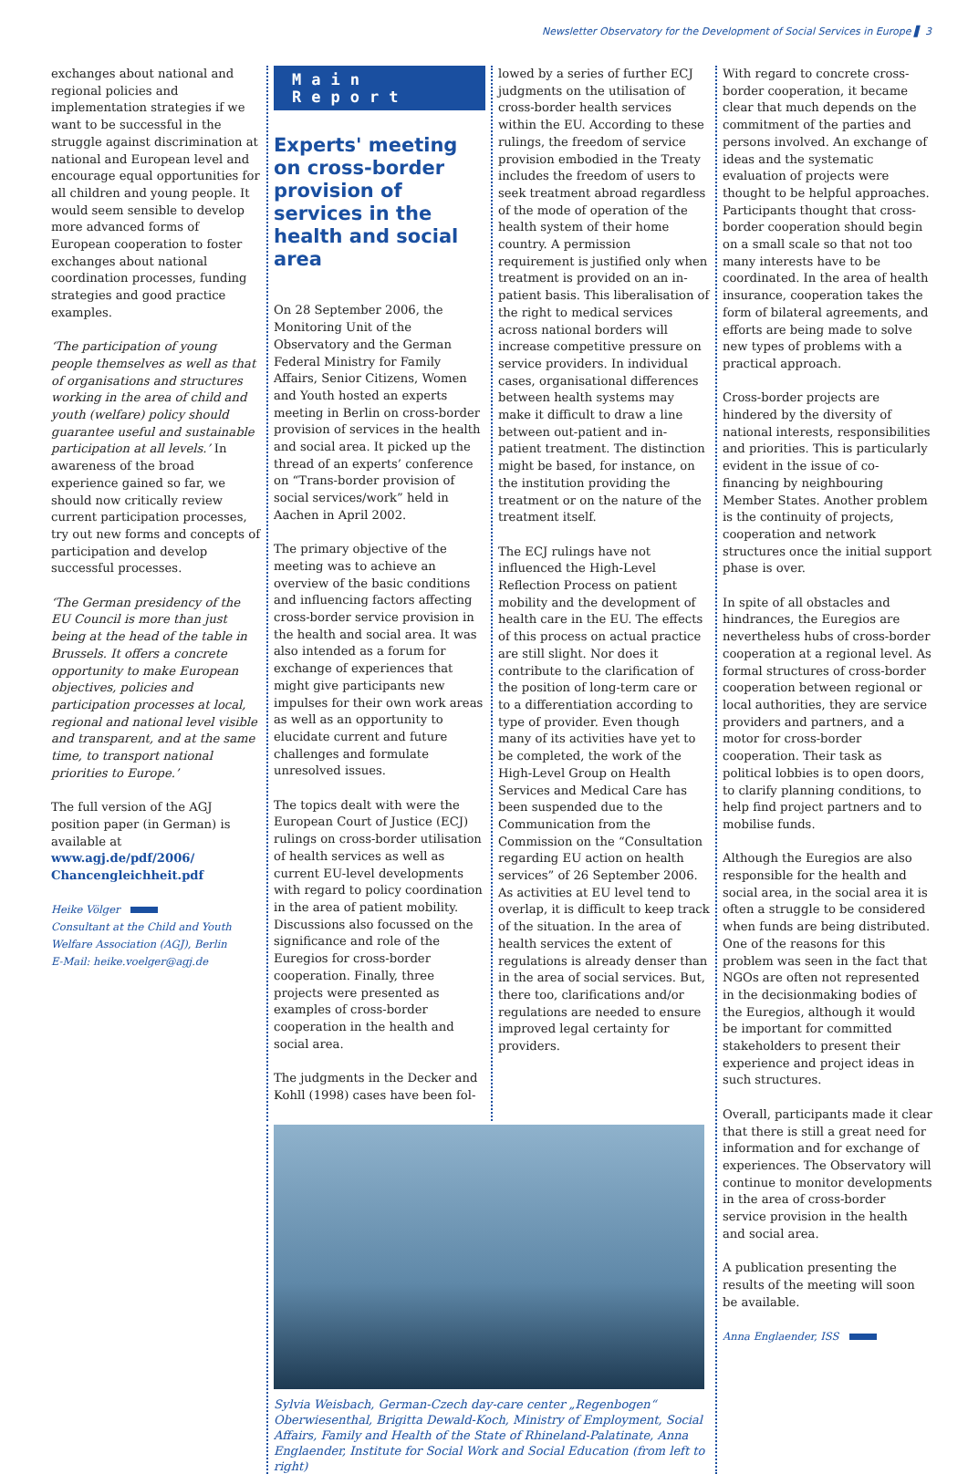Newsletter Observatory for the Development of Social Services in Europe ▌ 3
exchanges about national and regional policies and implementation strategies if we want to be successful in the struggle against discrimination at national and European level and encourage equal opportunities for all children and young people. It would seem sensible to develop more advanced forms of European cooperation to foster exchanges about national coordination processes, funding strategies and good practice examples.
‘The participation of young people themselves as well as that of organisations and structures working in the area of child and youth (welfare) policy should guarantee useful and sustainable participation at all levels.’ In awareness of the broad experience gained so far, we should now critically review current participation processes, try out new forms and concepts of participation and develop successful processes.
‘The German presidency of the EU Council is more than just being at the head of the table in Brussels. It offers a concrete opportunity to make European objectives, policies and participation processes at local, regional and national level visible and transparent, and at the same time, to transport national priorities to Europe.’
The full version of the AGJ position paper (in German) is available at www.agj.de/pdf/2006/ Chancengleichheit.pdf
Heike Völger
Consultant at the Child and Youth
Welfare Association (AGJ), Berlin
E-Mail: heike.voelger@agj.de
Main Report
Experts' meeting on cross-border provision of services in the health and social area
On 28 September 2006, the Monitoring Unit of the Observatory and the German Federal Ministry for Family Affairs, Senior Citizens, Women and Youth hosted an experts meeting in Berlin on cross-border provision of services in the health and social area. It picked up the thread of an experts’ conference on “Trans-border provision of social services/work” held in Aachen in April 2002.
The primary objective of the meeting was to achieve an overview of the basic conditions and influencing factors affecting cross-border service provision in the health and social area. It was also intended as a forum for exchange of experiences that might give participants new impulses for their own work areas as well as an opportunity to elucidate current and future challenges and formulate unresolved issues.
The topics dealt with were the European Court of Justice (ECJ) rulings on cross-border utilisation of health services as well as current EU-level developments with regard to policy coordination in the area of patient mobility. Discussions also focussed on the significance and role of the Euregios for cross-border cooperation. Finally, three projects were presented as examples of cross-border cooperation in the health and social area.
The judgments in the Decker and Kohll (1998) cases have been fol-
lowed by a series of further ECJ judgments on the utilisation of cross-border health services within the EU. According to these rulings, the freedom of service provision embodied in the Treaty includes the freedom of users to seek treatment abroad regardless of the mode of operation of the health system of their home country. A permission requirement is justified only when treatment is provided on an in-patient basis. This liberalisation of the right to medical services across national borders will increase competitive pressure on service providers. In individual cases, organisational differences between health systems may make it difficult to draw a line between out-patient and in-patient treatment. The distinction might be based, for instance, on the institution providing the treatment or on the nature of the treatment itself.
The ECJ rulings have not influenced the High-Level Reflection Process on patient mobility and the development of health care in the EU. The effects of this process on actual practice are still slight. Nor does it contribute to the clarification of the position of long-term care or to a differentiation according to type of provider. Even though many of its activities have yet to be completed, the work of the High-Level Group on Health Services and Medical Care has been suspended due to the Communication from the Commission on the “Consultation regarding EU action on health services” of 26 September 2006. As activities at EU level tend to overlap, it is difficult to keep track of the situation. In the area of health services the extent of regulations is already denser than in the area of social services. But, there too, clarifications and/or regulations are needed to ensure improved legal certainty for providers.
Sylvia Weisbach, German-Czech day-care center „Regenbogen“ Oberwiesenthal, Brigitta Dewald-Koch, Ministry of Employment, Social Affairs, Family and Health of the State of Rhineland-Palatinate, Anna Englaender, Institute for Social Work and Social Education (from left to right)
With regard to concrete cross-border cooperation, it became clear that much depends on the commitment of the parties and persons involved. An exchange of ideas and the systematic evaluation of projects were thought to be helpful approaches. Participants thought that cross-border cooperation should begin on a small scale so that not too many interests have to be coordinated. In the area of health insurance, cooperation takes the form of bilateral agreements, and efforts are being made to solve new types of problems with a practical approach.
Cross-border projects are hindered by the diversity of national interests, responsibilities and priorities. This is particularly evident in the issue of co-financing by neighbouring Member States. Another problem is the continuity of projects, cooperation and network structures once the initial support phase is over.
In spite of all obstacles and hindrances, the Euregios are nevertheless hubs of cross-border cooperation at a regional level. As formal structures of cross-border cooperation between regional or local authorities, they are service providers and partners, and a motor for cross-border cooperation. Their task as political lobbies is to open doors, to clarify planning conditions, to help find project partners and to mobilise funds.
Although the Euregios are also responsible for the health and social area, in the social area it is often a struggle to be considered when funds are being distributed. One of the reasons for this problem was seen in the fact that NGOs are often not represented in the decisionmaking bodies of the Euregios, although it would be important for committed stakeholders to present their experience and project ideas in such structures.
Overall, participants made it clear that there is still a great need for information and for exchange of experiences. The Observatory will continue to monitor developments in the area of cross-border service provision in the health and social area.
A publication presenting the results of the meeting will soon be available.
Anna Englaender, ISS